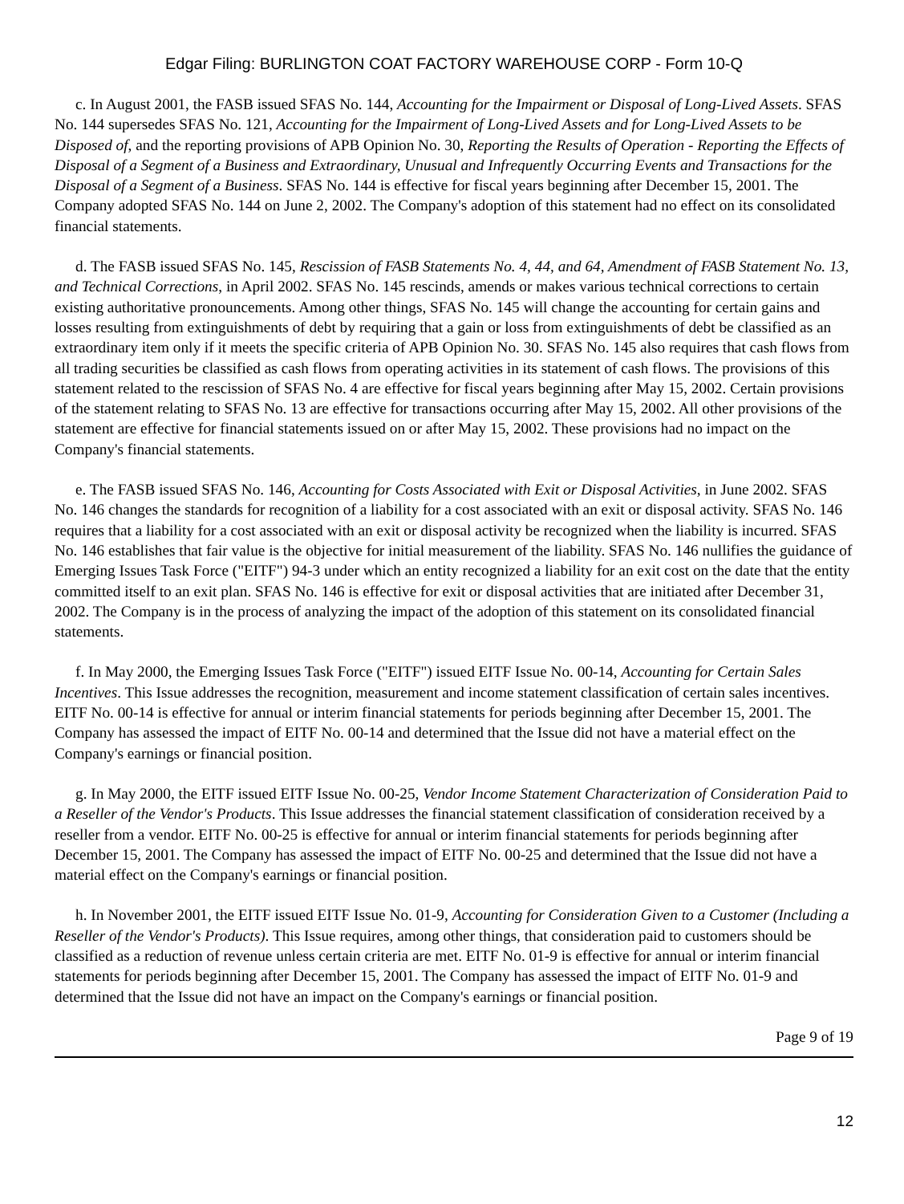Edgar Filing: BURLINGTON COAT FACTORY WAREHOUSE CORP - Form 10-Q
c. In August 2001, the FASB issued SFAS No. 144, Accounting for the Impairment or Disposal of Long-Lived Assets. SFAS No. 144 supersedes SFAS No. 121, Accounting for the Impairment of Long-Lived Assets and for Long-Lived Assets to be Disposed of, and the reporting provisions of APB Opinion No. 30, Reporting the Results of Operation - Reporting the Effects of Disposal of a Segment of a Business and Extraordinary, Unusual and Infrequently Occurring Events and Transactions for the Disposal of a Segment of a Business. SFAS No. 144 is effective for fiscal years beginning after December 15, 2001. The Company adopted SFAS No. 144 on June 2, 2002. The Company's adoption of this statement had no effect on its consolidated financial statements.
d. The FASB issued SFAS No. 145, Rescission of FASB Statements No. 4, 44, and 64, Amendment of FASB Statement No. 13, and Technical Corrections, in April 2002. SFAS No. 145 rescinds, amends or makes various technical corrections to certain existing authoritative pronouncements. Among other things, SFAS No. 145 will change the accounting for certain gains and losses resulting from extinguishments of debt by requiring that a gain or loss from extinguishments of debt be classified as an extraordinary item only if it meets the specific criteria of APB Opinion No. 30. SFAS No. 145 also requires that cash flows from all trading securities be classified as cash flows from operating activities in its statement of cash flows. The provisions of this statement related to the rescission of SFAS No. 4 are effective for fiscal years beginning after May 15, 2002. Certain provisions of the statement relating to SFAS No. 13 are effective for transactions occurring after May 15, 2002. All other provisions of the statement are effective for financial statements issued on or after May 15, 2002. These provisions had no impact on the Company's financial statements.
e. The FASB issued SFAS No. 146, Accounting for Costs Associated with Exit or Disposal Activities, in June 2002. SFAS No. 146 changes the standards for recognition of a liability for a cost associated with an exit or disposal activity. SFAS No. 146 requires that a liability for a cost associated with an exit or disposal activity be recognized when the liability is incurred. SFAS No. 146 establishes that fair value is the objective for initial measurement of the liability. SFAS No. 146 nullifies the guidance of Emerging Issues Task Force ("EITF") 94-3 under which an entity recognized a liability for an exit cost on the date that the entity committed itself to an exit plan. SFAS No. 146 is effective for exit or disposal activities that are initiated after December 31, 2002. The Company is in the process of analyzing the impact of the adoption of this statement on its consolidated financial statements.
f. In May 2000, the Emerging Issues Task Force ("EITF") issued EITF Issue No. 00-14, Accounting for Certain Sales Incentives. This Issue addresses the recognition, measurement and income statement classification of certain sales incentives. EITF No. 00-14 is effective for annual or interim financial statements for periods beginning after December 15, 2001. The Company has assessed the impact of EITF No. 00-14 and determined that the Issue did not have a material effect on the Company's earnings or financial position.
g. In May 2000, the EITF issued EITF Issue No. 00-25, Vendor Income Statement Characterization of Consideration Paid to a Reseller of the Vendor's Products. This Issue addresses the financial statement classification of consideration received by a reseller from a vendor. EITF No. 00-25 is effective for annual or interim financial statements for periods beginning after December 15, 2001. The Company has assessed the impact of EITF No. 00-25 and determined that the Issue did not have a material effect on the Company's earnings or financial position.
h. In November 2001, the EITF issued EITF Issue No. 01-9, Accounting for Consideration Given to a Customer (Including a Reseller of the Vendor's Products). This Issue requires, among other things, that consideration paid to customers should be classified as a reduction of revenue unless certain criteria are met. EITF No. 01-9 is effective for annual or interim financial statements for periods beginning after December 15, 2001. The Company has assessed the impact of EITF No. 01-9 and determined that the Issue did not have an impact on the Company's earnings or financial position.
Page 9 of 19
12